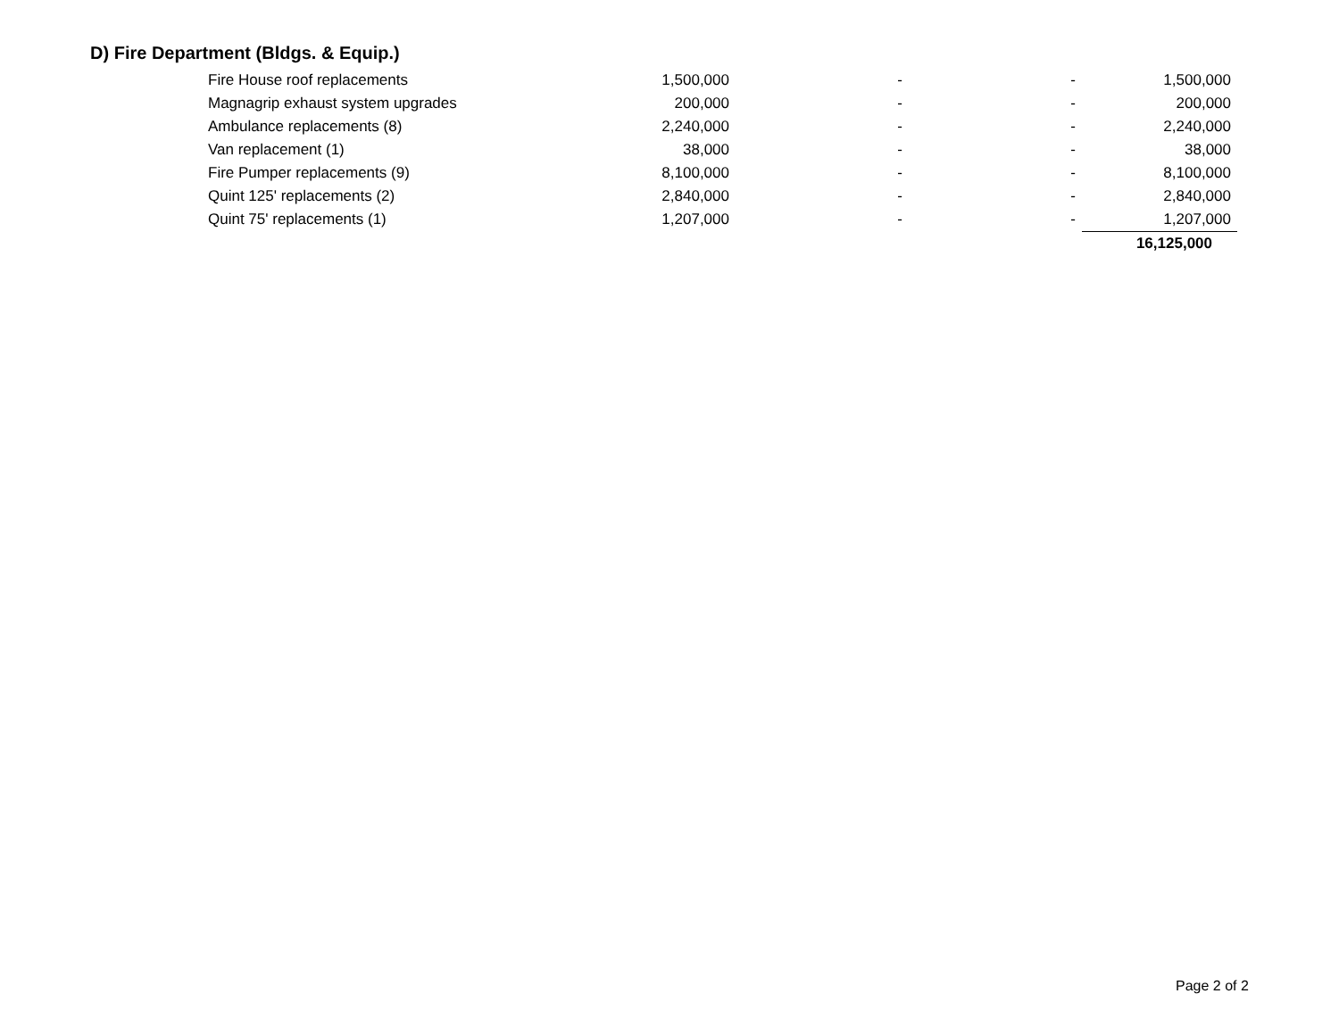D) Fire Department (Bldgs. & Equip.)
| Fire House roof replacements | 1,500,000 | - | - | 1,500,000 |
| Magnagrip exhaust system upgrades | 200,000 | - | - | 200,000 |
| Ambulance replacements (8) | 2,240,000 | - | - | 2,240,000 |
| Van replacement (1) | 38,000 | - | - | 38,000 |
| Fire Pumper replacements (9) | 8,100,000 | - | - | 8,100,000 |
| Quint 125' replacements (2) | 2,840,000 | - | - | 2,840,000 |
| Quint 75' replacements (1) | 1,207,000 | - | - | 1,207,000 |
| | | | | 16,125,000 |
Page 2 of 2